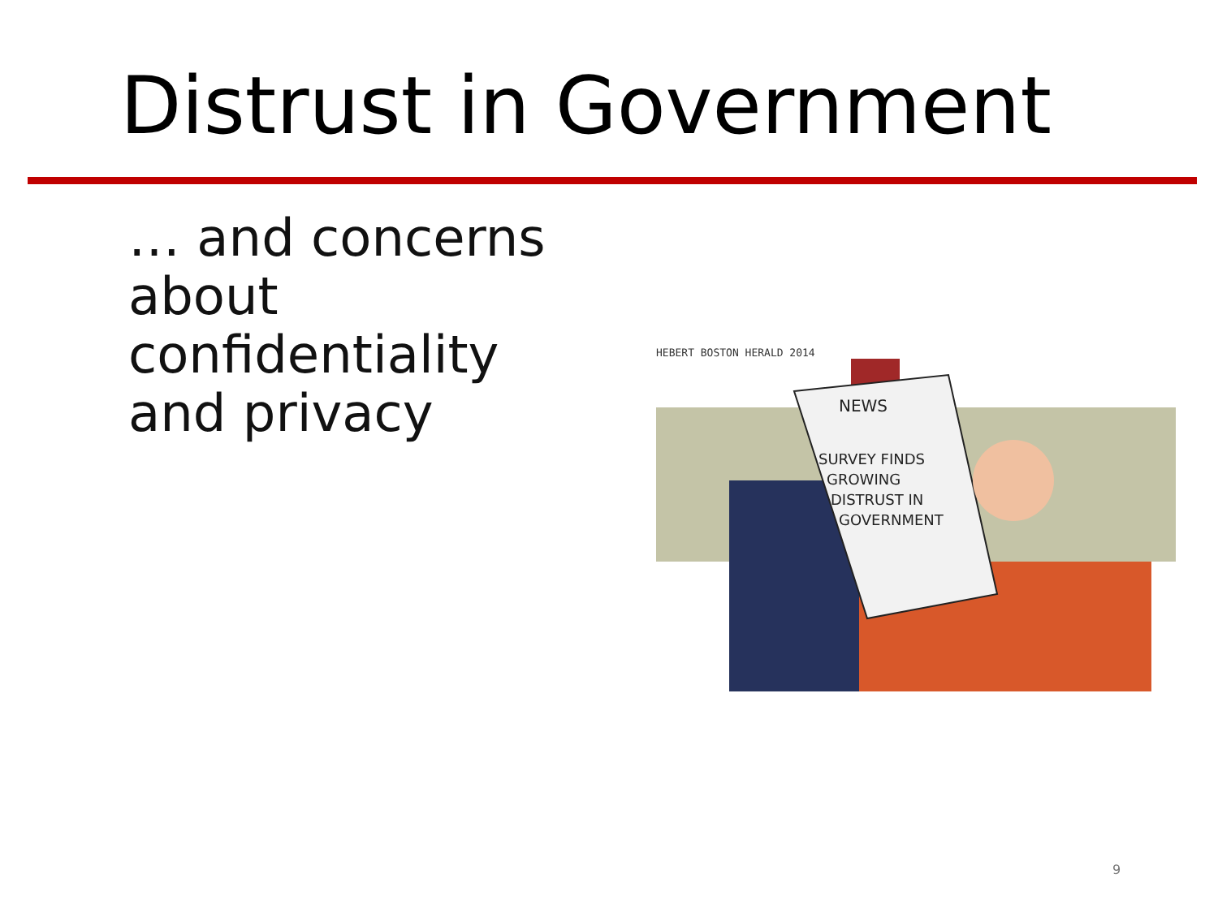Distrust in Government
… and concerns about confidentiality and privacy
HEBERT BOSTON HERALD 2014
NEWS
SURVEY FINDS
GROWING
DISTRUST IN
GOVERNMENT
9